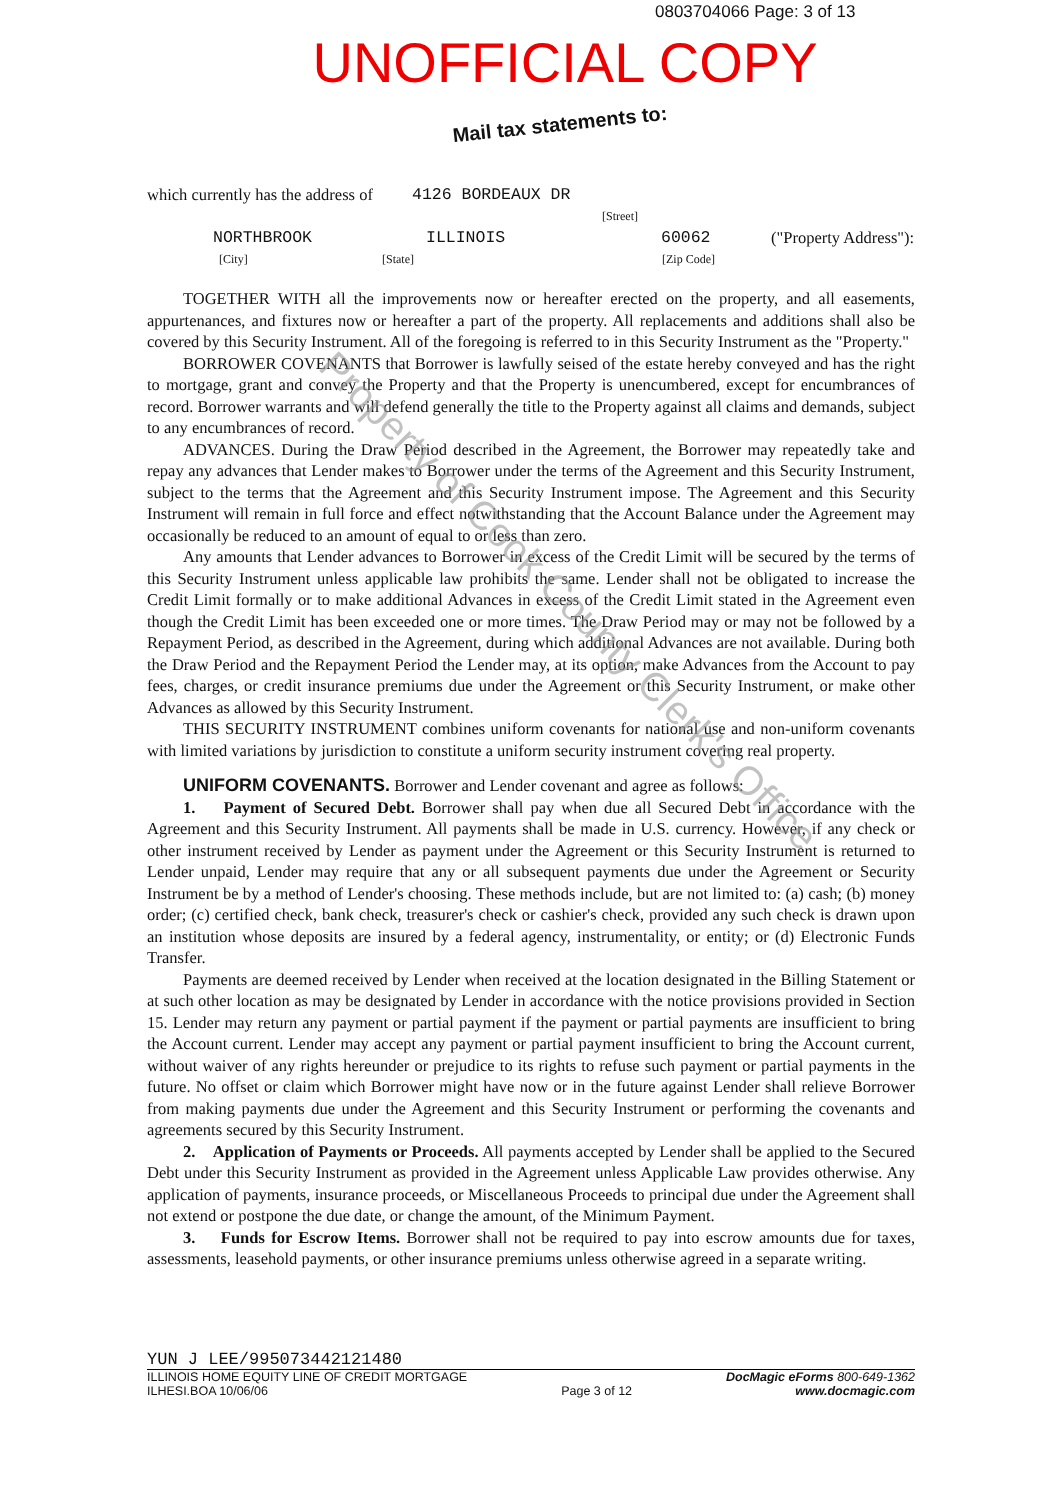0803704066 Page: 3 of 13
UNOFFICIAL COPY
Mail tax statements to:
Property of Cook County Clerk's Office
which currently has the address of 4126 BORDEAUX DR
[Street]
NORTHBROOK ILLINOIS 60062 ("Property Address"):
[City] [State] [Zip Code]
TOGETHER WITH all the improvements now or hereafter erected on the property, and all easements, appurtenances, and fixtures now or hereafter a part of the property. All replacements and additions shall also be covered by this Security Instrument. All of the foregoing is referred to in this Security Instrument as the "Property."
BORROWER COVENANTS that Borrower is lawfully seised of the estate hereby conveyed and has the right to mortgage, grant and convey the Property and that the Property is unencumbered, except for encumbrances of record. Borrower warrants and will defend generally the title to the Property against all claims and demands, subject to any encumbrances of record.
ADVANCES. During the Draw Period described in the Agreement, the Borrower may repeatedly take and repay any advances that Lender makes to Borrower under the terms of the Agreement and this Security Instrument, subject to the terms that the Agreement and this Security Instrument impose. The Agreement and this Security Instrument will remain in full force and effect notwithstanding that the Account Balance under the Agreement may occasionally be reduced to an amount of equal to or less than zero.
Any amounts that Lender advances to Borrower in excess of the Credit Limit will be secured by the terms of this Security Instrument unless applicable law prohibits the same. Lender shall not be obligated to increase the Credit Limit formally or to make additional Advances in excess of the Credit Limit stated in the Agreement even though the Credit Limit has been exceeded one or more times. The Draw Period may or may not be followed by a Repayment Period, as described in the Agreement, during which additional Advances are not available. During both the Draw Period and the Repayment Period the Lender may, at its option, make Advances from the Account to pay fees, charges, or credit insurance premiums due under the Agreement or this Security Instrument, or make other Advances as allowed by this Security Instrument.
THIS SECURITY INSTRUMENT combines uniform covenants for national use and non-uniform covenants with limited variations by jurisdiction to constitute a uniform security instrument covering real property.
UNIFORM COVENANTS. Borrower and Lender covenant and agree as follows:
1. Payment of Secured Debt. Borrower shall pay when due all Secured Debt in accordance with the Agreement and this Security Instrument. All payments shall be made in U.S. currency. However, if any check or other instrument received by Lender as payment under the Agreement or this Security Instrument is returned to Lender unpaid, Lender may require that any or all subsequent payments due under the Agreement or Security Instrument be by a method of Lender's choosing. These methods include, but are not limited to: (a) cash; (b) money order; (c) certified check, bank check, treasurer's check or cashier's check, provided any such check is drawn upon an institution whose deposits are insured by a federal agency, instrumentality, or entity; or (d) Electronic Funds Transfer.
Payments are deemed received by Lender when received at the location designated in the Billing Statement or at such other location as may be designated by Lender in accordance with the notice provisions provided in Section 15. Lender may return any payment or partial payment if the payment or partial payments are insufficient to bring the Account current. Lender may accept any payment or partial payment insufficient to bring the Account current, without waiver of any rights hereunder or prejudice to its rights to refuse such payment or partial payments in the future. No offset or claim which Borrower might have now or in the future against Lender shall relieve Borrower from making payments due under the Agreement and this Security Instrument or performing the covenants and agreements secured by this Security Instrument.
2. Application of Payments or Proceeds. All payments accepted by Lender shall be applied to the Secured Debt under this Security Instrument as provided in the Agreement unless Applicable Law provides otherwise. Any application of payments, insurance proceeds, or Miscellaneous Proceeds to principal due under the Agreement shall not extend or postpone the due date, or change the amount, of the Minimum Payment.
3. Funds for Escrow Items. Borrower shall not be required to pay into escrow amounts due for taxes, assessments, leasehold payments, or other insurance premiums unless otherwise agreed in a separate writing.
YUN J LEE/995073442121480
ILLINOIS HOME EQUITY LINE OF CREDIT MORTGAGE
ILHESI.BOA 10/06/06
Page 3 of 12
DocMagic eForms 800-649-1362
www.docmagic.com